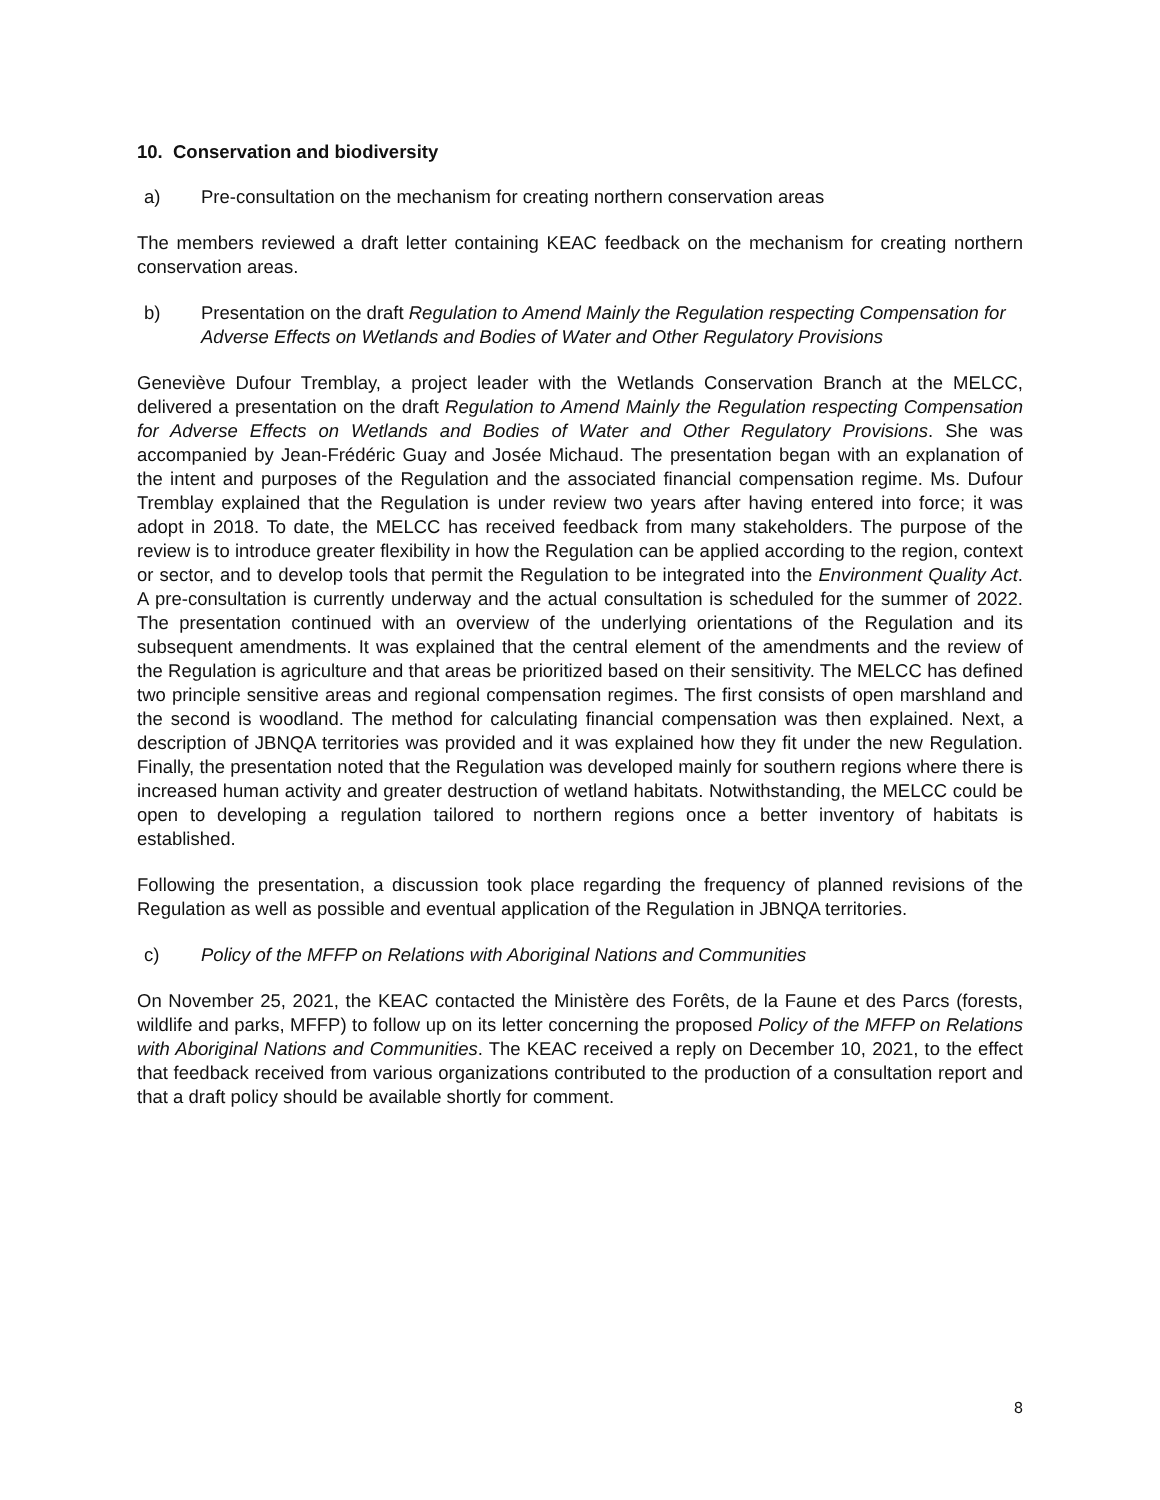10. Conservation and biodiversity
a) Pre-consultation on the mechanism for creating northern conservation areas
The members reviewed a draft letter containing KEAC feedback on the mechanism for creating northern conservation areas.
b) Presentation on the draft Regulation to Amend Mainly the Regulation respecting Compensation for Adverse Effects on Wetlands and Bodies of Water and Other Regulatory Provisions
Geneviève Dufour Tremblay, a project leader with the Wetlands Conservation Branch at the MELCC, delivered a presentation on the draft Regulation to Amend Mainly the Regulation respecting Compensation for Adverse Effects on Wetlands and Bodies of Water and Other Regulatory Provisions. She was accompanied by Jean-Frédéric Guay and Josée Michaud. The presentation began with an explanation of the intent and purposes of the Regulation and the associated financial compensation regime. Ms. Dufour Tremblay explained that the Regulation is under review two years after having entered into force; it was adopt in 2018. To date, the MELCC has received feedback from many stakeholders. The purpose of the review is to introduce greater flexibility in how the Regulation can be applied according to the region, context or sector, and to develop tools that permit the Regulation to be integrated into the Environment Quality Act. A pre-consultation is currently underway and the actual consultation is scheduled for the summer of 2022. The presentation continued with an overview of the underlying orientations of the Regulation and its subsequent amendments. It was explained that the central element of the amendments and the review of the Regulation is agriculture and that areas be prioritized based on their sensitivity. The MELCC has defined two principle sensitive areas and regional compensation regimes. The first consists of open marshland and the second is woodland. The method for calculating financial compensation was then explained. Next, a description of JBNQA territories was provided and it was explained how they fit under the new Regulation. Finally, the presentation noted that the Regulation was developed mainly for southern regions where there is increased human activity and greater destruction of wetland habitats. Notwithstanding, the MELCC could be open to developing a regulation tailored to northern regions once a better inventory of habitats is established.
Following the presentation, a discussion took place regarding the frequency of planned revisions of the Regulation as well as possible and eventual application of the Regulation in JBNQA territories.
c) Policy of the MFFP on Relations with Aboriginal Nations and Communities
On November 25, 2021, the KEAC contacted the Ministère des Forêts, de la Faune et des Parcs (forests, wildlife and parks, MFFP) to follow up on its letter concerning the proposed Policy of the MFFP on Relations with Aboriginal Nations and Communities. The KEAC received a reply on December 10, 2021, to the effect that feedback received from various organizations contributed to the production of a consultation report and that a draft policy should be available shortly for comment.
8